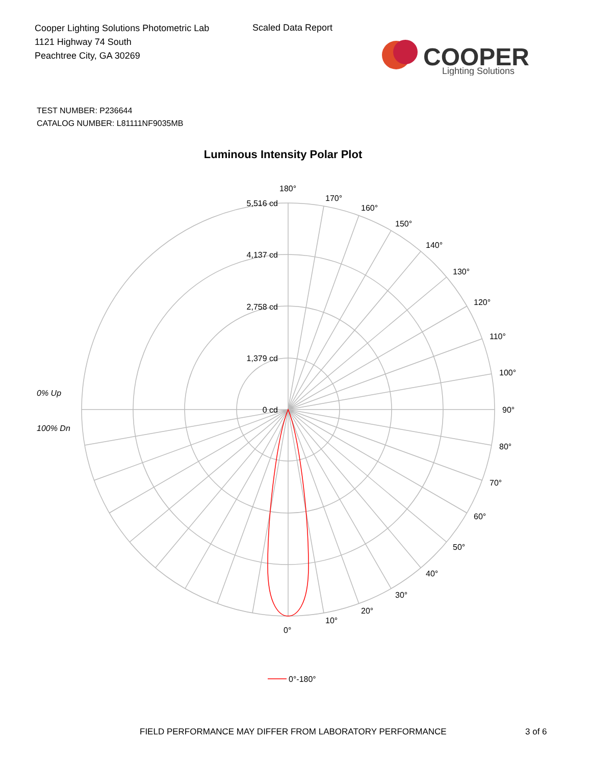Cooper Lighting Solutions Photometric Lab
1121 Highway 74 South
Peachtree City, GA 30269
Scaled Data Report
COOPER
Lighting Solutions
TEST NUMBER: P236644
CATALOG NUMBER: L81111NF9035MB
Luminous Intensity Polar Plot
5,516 cd
4,137 cd
2,758 cd
1,379 cd
0 cd
180°
170°
160°
150°
140°
130°
120°
110°
100°
90°
80°
70°
60°
50°
40°
30°
20°
10°
0°
0% Up
100% Dn
0°-180°
FIELD PERFORMANCE MAY DIFFER FROM LABORATORY PERFORMANCE
3 of 6